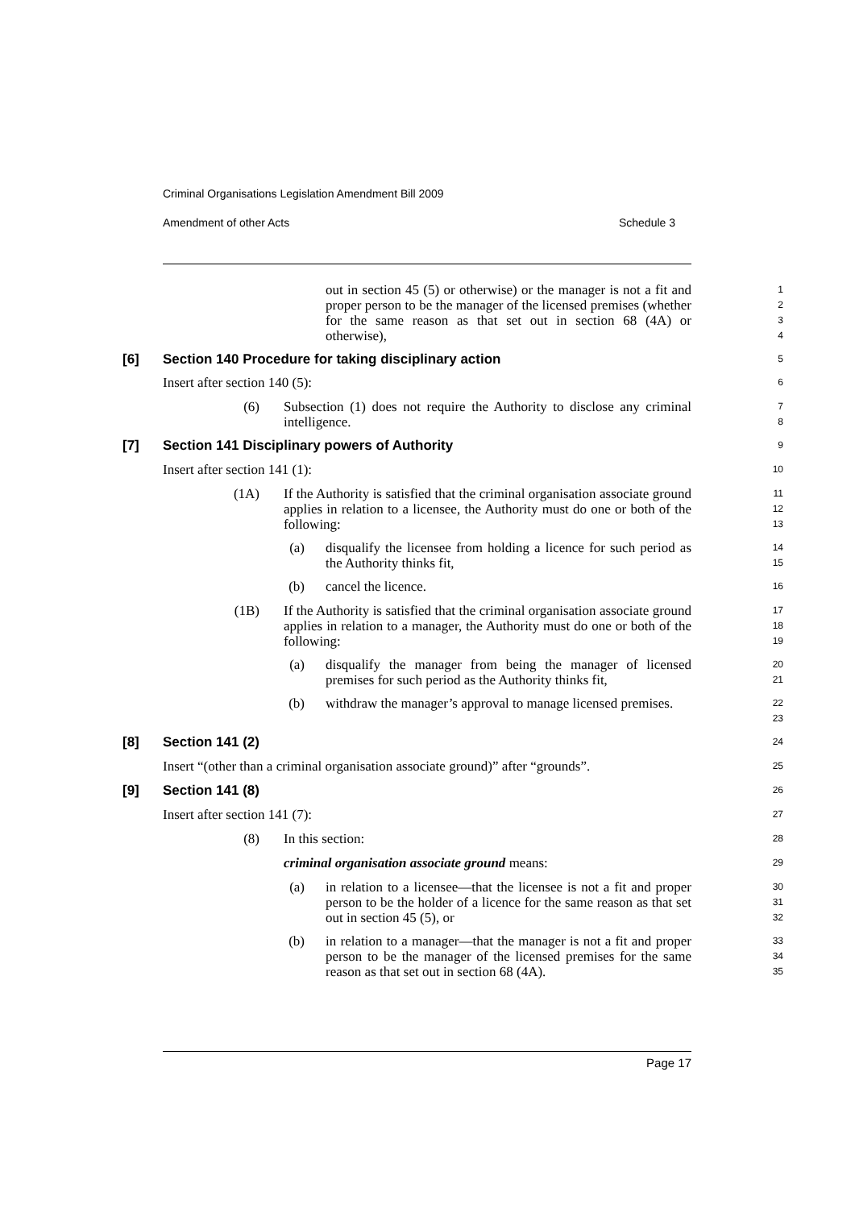Criminal Organisations Legislation Amendment Bill 2009
Amendment of other Acts Schedule 3
out in section 45 (5) or otherwise) or the manager is not a fit and proper person to be the manager of the licensed premises (whether for the same reason as that set out in section 68 (4A) or otherwise),
1
2
3
4
[6] Section 140 Procedure for taking disciplinary action
5
Insert after section 140 (5):
6
(6) Subsection (1) does not require the Authority to disclose any criminal intelligence.
7
8
[7] Section 141 Disciplinary powers of Authority
9
Insert after section 141 (1):
10
(1A) If the Authority is satisfied that the criminal organisation associate ground applies in relation to a licensee, the Authority must do one or both of the following:
11
12
13
(a) disqualify the licensee from holding a licence for such period as the Authority thinks fit,
14
15
(b) cancel the licence.
16
(1B) If the Authority is satisfied that the criminal organisation associate ground applies in relation to a manager, the Authority must do one or both of the following:
17
18
19
(a) disqualify the manager from being the manager of licensed premises for such period as the Authority thinks fit,
20
21
(b) withdraw the manager’s approval to manage licensed premises.
22
23
[8] Section 141 (2)
24
Insert “(other than a criminal organisation associate ground)” after “grounds”.
25
[9] Section 141 (8)
26
Insert after section 141 (7):
27
(8) In this section:
28
criminal organisation associate ground means:
29
(a) in relation to a licensee—that the licensee is not a fit and proper person to be the holder of a licence for the same reason as that set out in section 45 (5), or
30
31
32
(b) in relation to a manager—that the manager is not a fit and proper person to be the manager of the licensed premises for the same reason as that set out in section 68 (4A).
33
34
35
Page 17